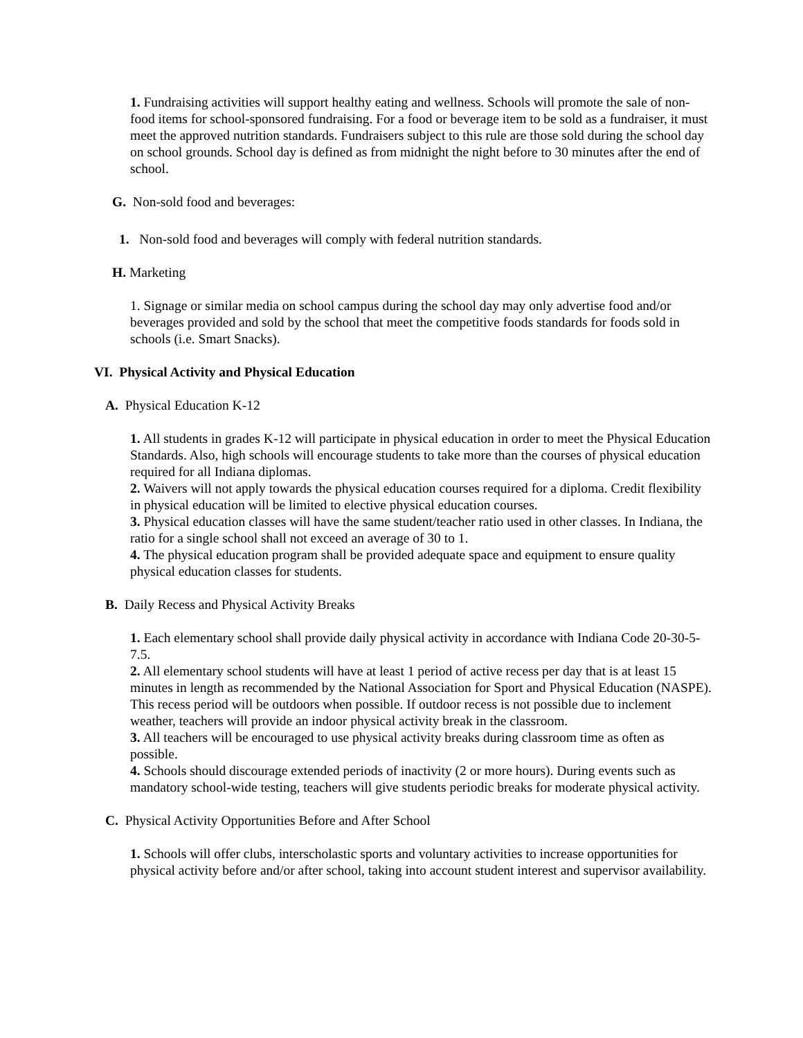1. Fundraising activities will support healthy eating and wellness. Schools will promote the sale of non-food items for school-sponsored fundraising. For a food or beverage item to be sold as a fundraiser, it must meet the approved nutrition standards. Fundraisers subject to this rule are those sold during the school day on school grounds. School day is defined as from midnight the night before to 30 minutes after the end of school.
G. Non-sold food and beverages:
1. Non-sold food and beverages will comply with federal nutrition standards.
H. Marketing
1. Signage or similar media on school campus during the school day may only advertise food and/or beverages provided and sold by the school that meet the competitive foods standards for foods sold in schools (i.e. Smart Snacks).
VI. Physical Activity and Physical Education
A. Physical Education K-12
1. All students in grades K-12 will participate in physical education in order to meet the Physical Education Standards. Also, high schools will encourage students to take more than the courses of physical education required for all Indiana diplomas.
2. Waivers will not apply towards the physical education courses required for a diploma. Credit flexibility in physical education will be limited to elective physical education courses.
3. Physical education classes will have the same student/teacher ratio used in other classes. In Indiana, the ratio for a single school shall not exceed an average of 30 to 1.
4. The physical education program shall be provided adequate space and equipment to ensure quality physical education classes for students.
B. Daily Recess and Physical Activity Breaks
1. Each elementary school shall provide daily physical activity in accordance with Indiana Code 20-30-5-7.5.
2. All elementary school students will have at least 1 period of active recess per day that is at least 15 minutes in length as recommended by the National Association for Sport and Physical Education (NASPE). This recess period will be outdoors when possible. If outdoor recess is not possible due to inclement weather, teachers will provide an indoor physical activity break in the classroom.
3. All teachers will be encouraged to use physical activity breaks during classroom time as often as possible.
4. Schools should discourage extended periods of inactivity (2 or more hours). During events such as mandatory school-wide testing, teachers will give students periodic breaks for moderate physical activity.
C. Physical Activity Opportunities Before and After School
1. Schools will offer clubs, interscholastic sports and voluntary activities to increase opportunities for physical activity before and/or after school, taking into account student interest and supervisor availability.